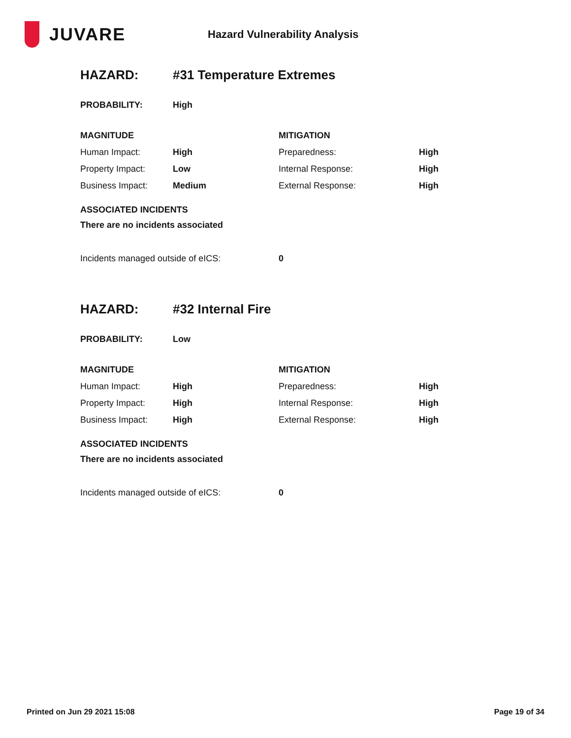JUVARE
Hazard Vulnerability Analysis
| HAZARD: | #31 Temperature Extremes |
| PROBABILITY: | High |
| MAGNITUDE | | MITIGATION | |
| --- | --- | --- | --- |
| Human Impact: | High | Preparedness: | High |
| Property Impact: | Low | Internal Response: | High |
| Business Impact: | Medium | External Response: | High |
ASSOCIATED INCIDENTS
There are no incidents associated
| Incidents managed outside of eICS: | 0 |
| HAZARD: | #32 Internal Fire |
| PROBABILITY: | Low |
| MAGNITUDE | | MITIGATION | |
| --- | --- | --- | --- |
| Human Impact: | High | Preparedness: | High |
| Property Impact: | High | Internal Response: | High |
| Business Impact: | High | External Response: | High |
ASSOCIATED INCIDENTS
There are no incidents associated
| Incidents managed outside of eICS: | 0 |
Printed on Jun 29 2021 15:08 Page 19 of 34